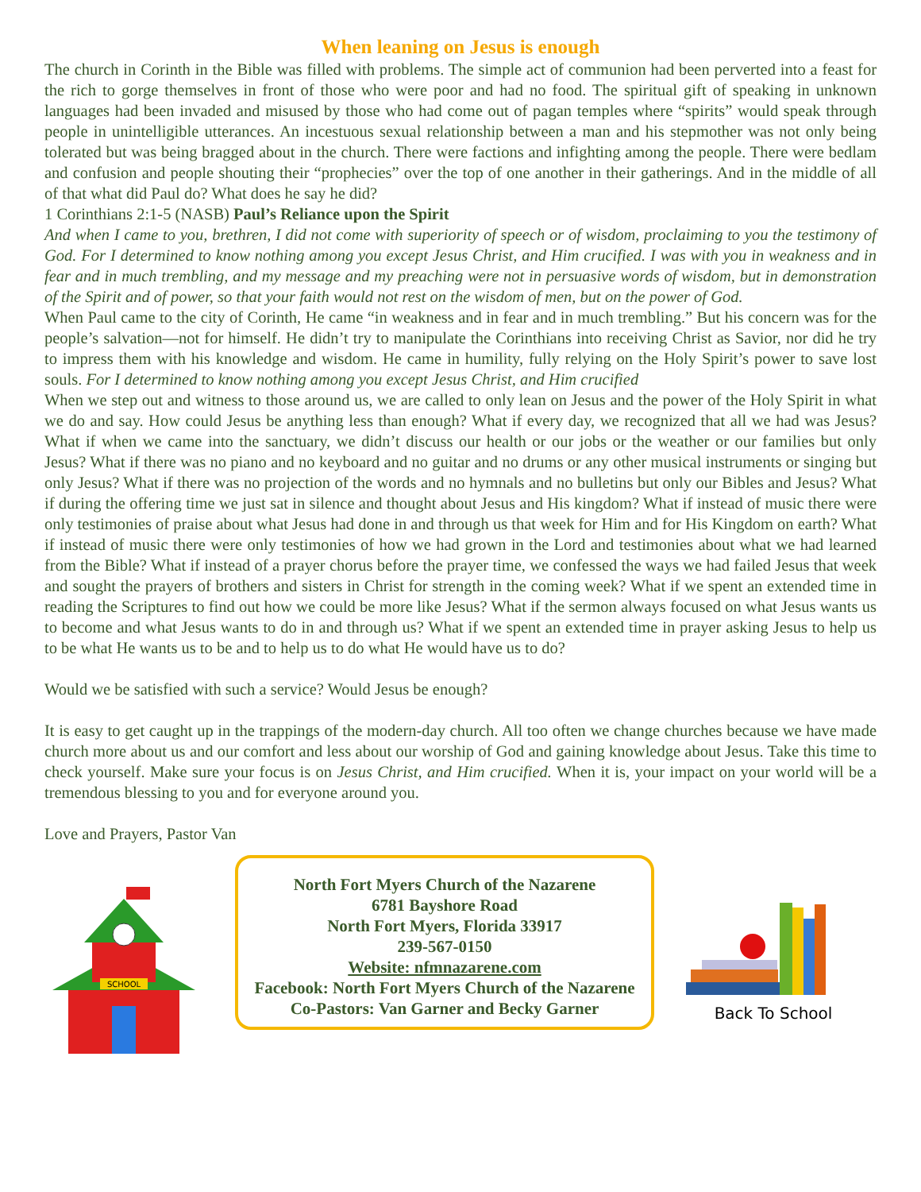When leaning on Jesus is enough
The church in Corinth in the Bible was filled with problems. The simple act of communion had been perverted into a feast for the rich to gorge themselves in front of those who were poor and had no food. The spiritual gift of speaking in unknown languages had been invaded and misused by those who had come out of pagan temples where “spirits” would speak through people in unintelligible utterances. An incestuous sexual relationship between a man and his stepmother was not only being tolerated but was being bragged about in the church. There were factions and infighting among the people. There were bedlam and confusion and people shouting their “prophecies” over the top of one another in their gatherings. And in the middle of all of that what did Paul do? What does he say he did?
1 Corinthians 2:1-5 (NASB) Paul’s Reliance upon the Spirit
And when I came to you, brethren, I did not come with superiority of speech or of wisdom, proclaiming to you the testimony of God. For I determined to know nothing among you except Jesus Christ, and Him crucified. I was with you in weakness and in fear and in much trembling, and my message and my preaching were not in persuasive words of wisdom, but in demonstration of the Spirit and of power, so that your faith would not rest on the wisdom of men, but on the power of God.
When Paul came to the city of Corinth, He came “in weakness and in fear and in much trembling.” But his concern was for the people’s salvation—not for himself. He didn’t try to manipulate the Corinthians into receiving Christ as Savior, nor did he try to impress them with his knowledge and wisdom. He came in humility, fully relying on the Holy Spirit’s power to save lost souls. For I determined to know nothing among you except Jesus Christ, and Him crucified
When we step out and witness to those around us, we are called to only lean on Jesus and the power of the Holy Spirit in what we do and say. How could Jesus be anything less than enough? What if every day, we recognized that all we had was Jesus? What if when we came into the sanctuary, we didn’t discuss our health or our jobs or the weather or our families but only Jesus? What if there was no piano and no keyboard and no guitar and no drums or any other musical instruments or singing but only Jesus? What if there was no projection of the words and no hymnals and no bulletins but only our Bibles and Jesus? What if during the offering time we just sat in silence and thought about Jesus and His kingdom? What if instead of music there were only testimonies of praise about what Jesus had done in and through us that week for Him and for His Kingdom on earth? What if instead of music there were only testimonies of how we had grown in the Lord and testimonies about what we had learned from the Bible? What if instead of a prayer chorus before the prayer time, we confessed the ways we had failed Jesus that week and sought the prayers of brothers and sisters in Christ for strength in the coming week? What if we spent an extended time in reading the Scriptures to find out how we could be more like Jesus? What if the sermon always focused on what Jesus wants us to become and what Jesus wants to do in and through us? What if we spent an extended time in prayer asking Jesus to help us to be what He wants us to be and to help us to do what He would have us to do?
Would we be satisfied with such a service? Would Jesus be enough?
It is easy to get caught up in the trappings of the modern-day church. All too often we change churches because we have made church more about us and our comfort and less about our worship of God and gaining knowledge about Jesus. Take this time to check yourself. Make sure your focus is on Jesus Christ, and Him crucified. When it is, your impact on your world will be a tremendous blessing to you and for everyone around you.
Love and Prayers, Pastor Van
SCHOOL
North Fort Myers Church of the Nazarene
6781 Bayshore Road
North Fort Myers, Florida 33917
239-567-0150
Website: nfmnazarene.com
Facebook: North Fort Myers Church of the Nazarene
Co-Pastors: Van Garner and Becky Garner
Back To School